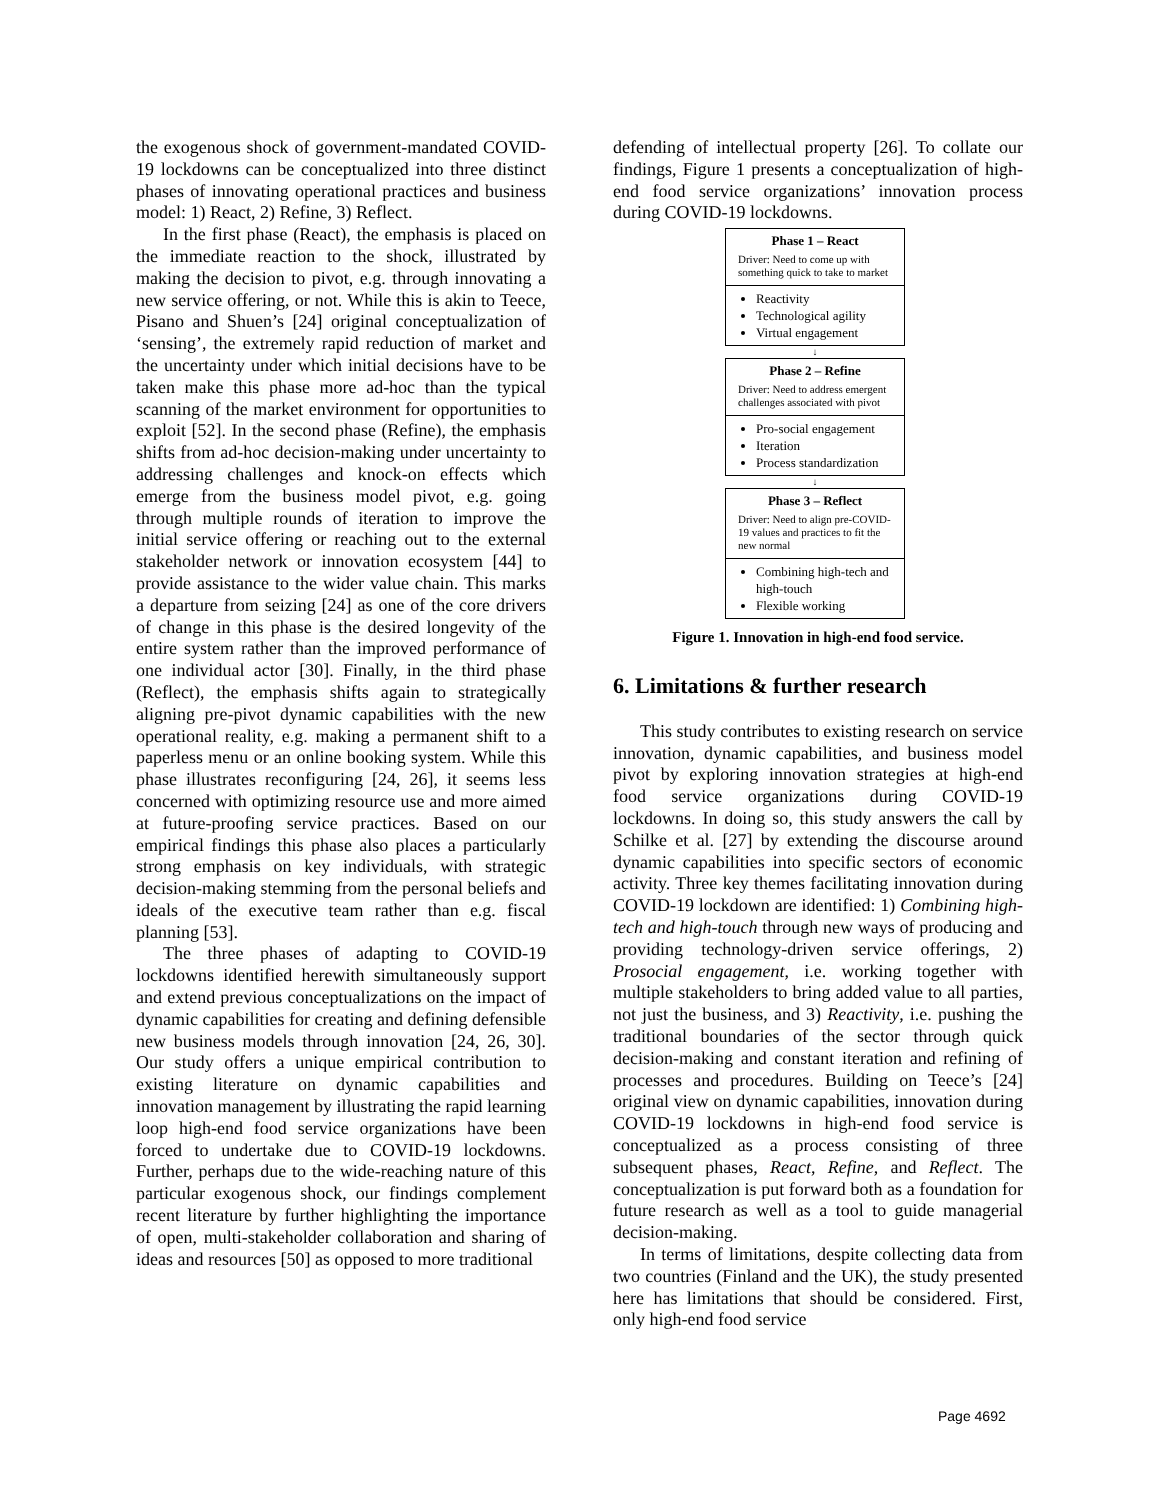the exogenous shock of government-mandated COVID-19 lockdowns can be conceptualized into three distinct phases of innovating operational practices and business model: 1) React, 2) Refine, 3) Reflect.
In the first phase (React), the emphasis is placed on the immediate reaction to the shock, illustrated by making the decision to pivot, e.g. through innovating a new service offering, or not. While this is akin to Teece, Pisano and Shuen’s [24] original conceptualization of ‘sensing’, the extremely rapid reduction of market and the uncertainty under which initial decisions have to be taken make this phase more ad-hoc than the typical scanning of the market environment for opportunities to exploit [52]. In the second phase (Refine), the emphasis shifts from ad-hoc decision-making under uncertainty to addressing challenges and knock-on effects which emerge from the business model pivot, e.g. going through multiple rounds of iteration to improve the initial service offering or reaching out to the external stakeholder network or innovation ecosystem [44] to provide assistance to the wider value chain. This marks a departure from seizing [24] as one of the core drivers of change in this phase is the desired longevity of the entire system rather than the improved performance of one individual actor [30]. Finally, in the third phase (Reflect), the emphasis shifts again to strategically aligning pre-pivot dynamic capabilities with the new operational reality, e.g. making a permanent shift to a paperless menu or an online booking system. While this phase illustrates reconfiguring [24, 26], it seems less concerned with optimizing resource use and more aimed at future-proofing service practices. Based on our empirical findings this phase also places a particularly strong emphasis on key individuals, with strategic decision-making stemming from the personal beliefs and ideals of the executive team rather than e.g. fiscal planning [53].
The three phases of adapting to COVID-19 lockdowns identified herewith simultaneously support and extend previous conceptualizations on the impact of dynamic capabilities for creating and defining defensible new business models through innovation [24, 26, 30]. Our study offers a unique empirical contribution to existing literature on dynamic capabilities and innovation management by illustrating the rapid learning loop high-end food service organizations have been forced to undertake due to COVID-19 lockdowns. Further, perhaps due to the wide-reaching nature of this particular exogenous shock, our findings complement recent literature by further highlighting the importance of open, multi-stakeholder collaboration and sharing of ideas and resources [50] as opposed to more traditional
defending of intellectual property [26]. To collate our findings, Figure 1 presents a conceptualization of high-end food service organizations’ innovation process during COVID-19 lockdowns.
Phase 1 – React
Driver: Need to come up with something quick to take to market
Reactivity
Technological agility
Virtual engagement
↓
Phase 2 – Refine
Driver: Need to address emergent challenges associated with pivot
Pro-social engagement
Iteration
Process standardization
↓
Phase 3 – Reflect
Driver: Need to align pre-COVID-19 values and practices to fit the new normal
Combining high-tech and high-touch
Flexible working
Figure 1. Innovation in high-end food service.
6. Limitations & further research
This study contributes to existing research on service innovation, dynamic capabilities, and business model pivot by exploring innovation strategies at high-end food service organizations during COVID-19 lockdowns. In doing so, this study answers the call by Schilke et al. [27] by extending the discourse around dynamic capabilities into specific sectors of economic activity. Three key themes facilitating innovation during COVID-19 lockdown are identified: 1) Combining high-tech and high-touch through new ways of producing and providing technology-driven service offerings, 2) Prosocial engagement, i.e. working together with multiple stakeholders to bring added value to all parties, not just the business, and 3) Reactivity, i.e. pushing the traditional boundaries of the sector through quick decision-making and constant iteration and refining of processes and procedures. Building on Teece’s [24] original view on dynamic capabilities, innovation during COVID-19 lockdowns in high-end food service is conceptualized as a process consisting of three subsequent phases, React, Refine, and Reflect. The conceptualization is put forward both as a foundation for future research as well as a tool to guide managerial decision-making.
In terms of limitations, despite collecting data from two countries (Finland and the UK), the study presented here has limitations that should be considered. First, only high-end food service
Page 4692